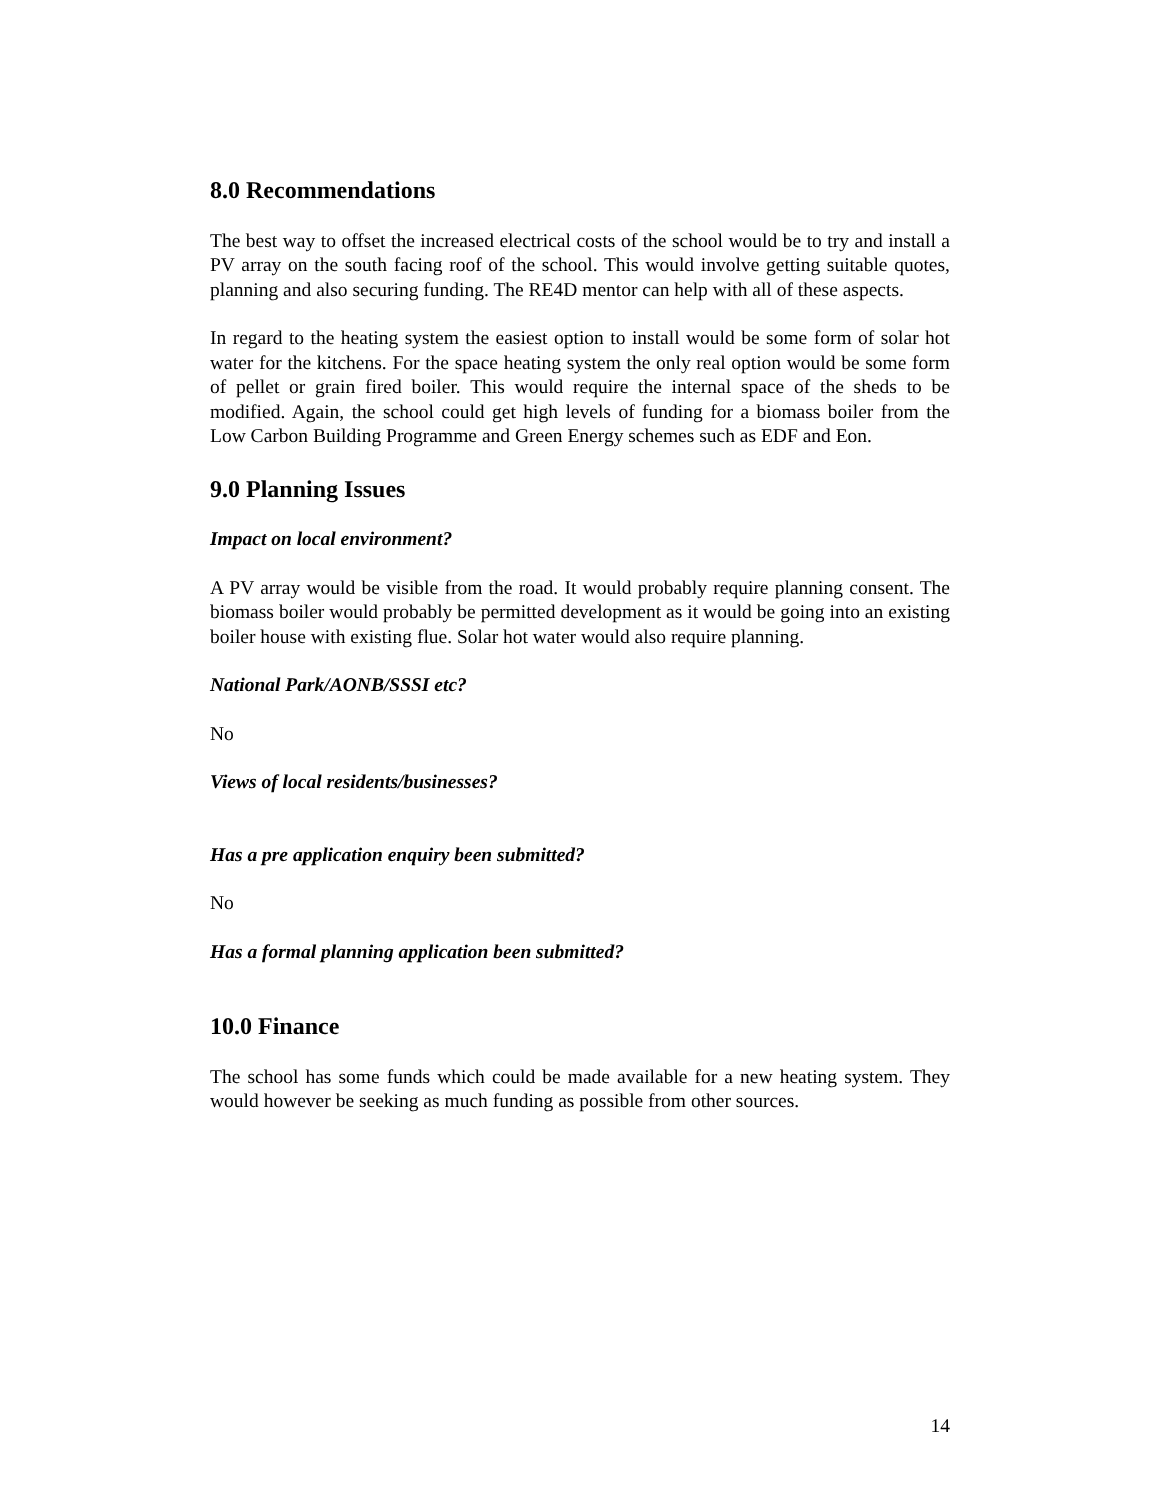8.0 Recommendations
The best way to offset the increased electrical costs of the school would be to try and install a PV array on the south facing roof of the school. This would involve getting suitable quotes, planning and also securing funding. The RE4D mentor can help with all of these aspects.
In regard to the heating system the easiest option to install would be some form of solar hot water for the kitchens. For the space heating system the only real option would be some form of pellet or grain fired boiler. This would require the internal space of the sheds to be modified. Again, the school could get high levels of funding for a biomass boiler from the Low Carbon Building Programme and Green Energy schemes such as EDF and Eon.
9.0 Planning Issues
Impact on local environment?
A PV array would be visible from the road. It would probably require planning consent. The biomass boiler would probably be permitted development as it would be going into an existing boiler house with existing flue. Solar hot water would also require planning.
National Park/AONB/SSSI etc?
No
Views of local residents/businesses?
Has a pre application enquiry been submitted?
No
Has a formal planning application been submitted?
10.0 Finance
The school has some funds which could be made available for a new heating system. They would however be seeking as much funding as possible from other sources.
14